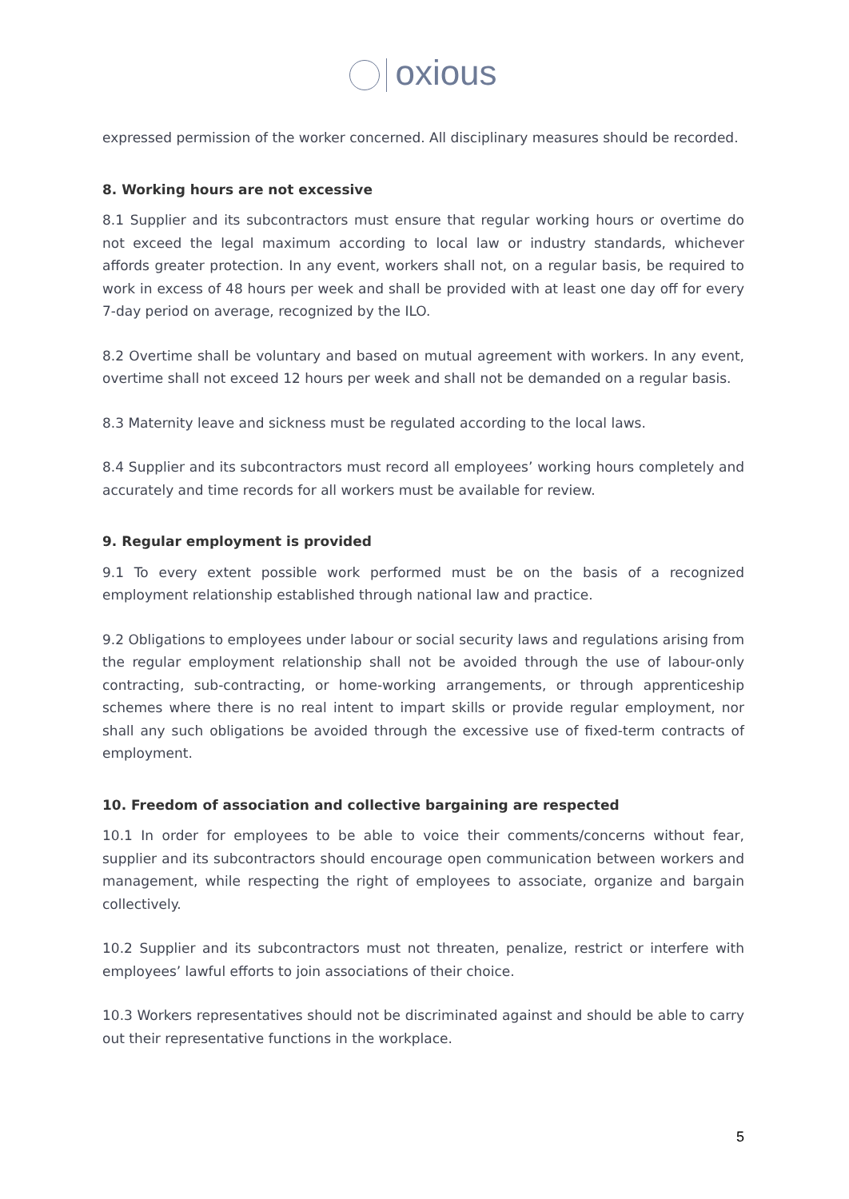oxious
expressed permission of the worker concerned. All disciplinary measures should be recorded.
8. Working hours are not excessive
8.1 Supplier and its subcontractors must ensure that regular working hours or overtime do not exceed the legal maximum according to local law or industry standards, whichever affords greater protection. In any event, workers shall not, on a regular basis, be required to work in excess of 48 hours per week and shall be provided with at least one day off for every 7-day period on average, recognized by the ILO.
8.2 Overtime shall be voluntary and based on mutual agreement with workers. In any event, overtime shall not exceed 12 hours per week and shall not be demanded on a regular basis.
8.3 Maternity leave and sickness must be regulated according to the local laws.
8.4 Supplier and its subcontractors must record all employees’ working hours completely and accurately and time records for all workers must be available for review.
9. Regular employment is provided
9.1 To every extent possible work performed must be on the basis of a recognized employment relationship established through national law and practice.
9.2 Obligations to employees under labour or social security laws and regulations arising from the regular employment relationship shall not be avoided through the use of labour-only contracting, sub-contracting, or home-working arrangements, or through apprenticeship schemes where there is no real intent to impart skills or provide regular employment, nor shall any such obligations be avoided through the excessive use of fixed-term contracts of employment.
10. Freedom of association and collective bargaining are respected
10.1 In order for employees to be able to voice their comments/concerns without fear, supplier and its subcontractors should encourage open communication between workers and management, while respecting the right of employees to associate, organize and bargain collectively.
10.2 Supplier and its subcontractors must not threaten, penalize, restrict or interfere with employees’ lawful efforts to join associations of their choice.
10.3 Workers representatives should not be discriminated against and should be able to carry out their representative functions in the workplace.
5